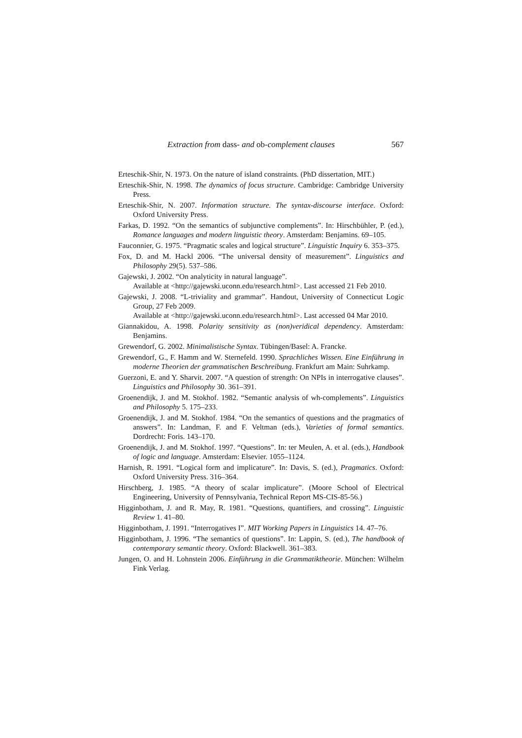Extraction from dass- and ob-complement clauses 567
Erteschik-Shir, N. 1973. On the nature of island constraints. (PhD dissertation, MIT.)
Erteschik-Shir, N. 1998. The dynamics of focus structure. Cambridge: Cambridge University Press.
Erteschik-Shir, N. 2007. Information structure. The syntax-discourse interface. Oxford: Oxford University Press.
Farkas, D. 1992. “On the semantics of subjunctive complements”. In: Hirschbühler, P. (ed.), Romance languages and modern linguistic theory. Amsterdam: Benjamins. 69–105.
Fauconnier, G. 1975. “Pragmatic scales and logical structure”. Linguistic Inquiry 6. 353–375.
Fox, D. and M. Hackl 2006. “The universal density of measurement”. Linguistics and Philosophy 29(5). 537–586.
Gajewski, J. 2002. “On analyticity in natural language”.
Available at <http://gajewski.uconn.edu/research.html>. Last accessed 21 Feb 2010.
Gajewski, J. 2008. “L-triviality and grammar”. Handout, University of Connecticut Logic Group, 27 Feb 2009.
Available at <http://gajewski.uconn.edu/research.html>. Last accessed 04 Mar 2010.
Giannakidou, A. 1998. Polarity sensitivity as (non)veridical dependency. Amsterdam: Benjamins.
Grewendorf, G. 2002. Minimalistische Syntax. Tübingen/Basel: A. Francke.
Grewendorf, G., F. Hamm and W. Sternefeld. 1990. Sprachliches Wissen. Eine Einführung in moderne Theorien der grammatischen Beschreibung. Frankfurt am Main: Suhrkamp.
Guerzoni, E. and Y. Sharvit. 2007. “A question of strength: On NPIs in interrogative clauses”. Linguistics and Philosophy 30. 361–391.
Groenendijk, J. and M. Stokhof. 1982. “Semantic analysis of wh-complements”. Linguistics and Philosophy 5. 175–233.
Groenendijk, J. and M. Stokhof. 1984. “On the semantics of questions and the pragmatics of answers”. In: Landman, F. and F. Veltman (eds.), Varieties of formal semantics. Dordrecht: Foris. 143–170.
Groenendijk, J. and M. Stokhof. 1997. “Questions”. In: ter Meulen, A. et al. (eds.), Handbook of logic and language. Amsterdam: Elsevier. 1055–1124.
Harnish, R. 1991. “Logical form and implicature”. In: Davis, S. (ed.), Pragmatics. Oxford: Oxford University Press. 316–364.
Hirschberg, J. 1985. “A theory of scalar implicature”. (Moore School of Electrical Engineering, University of Pennsylvania, Technical Report MS-CIS-85-56.)
Higginbotham, J. and R. May, R. 1981. “Questions, quantifiers, and crossing”. Linguistic Review 1. 41–80.
Higginbotham, J. 1991. “Interrogatives I”. MIT Working Papers in Linguistics 14. 47–76.
Higginbotham, J. 1996. “The semantics of questions”. In: Lappin, S. (ed.), The handbook of contemporary semantic theory. Oxford: Blackwell. 361–383.
Jungen, O. and H. Lohnstein 2006. Einführung in die Grammatiktheorie. München: Wilhelm Fink Verlag.